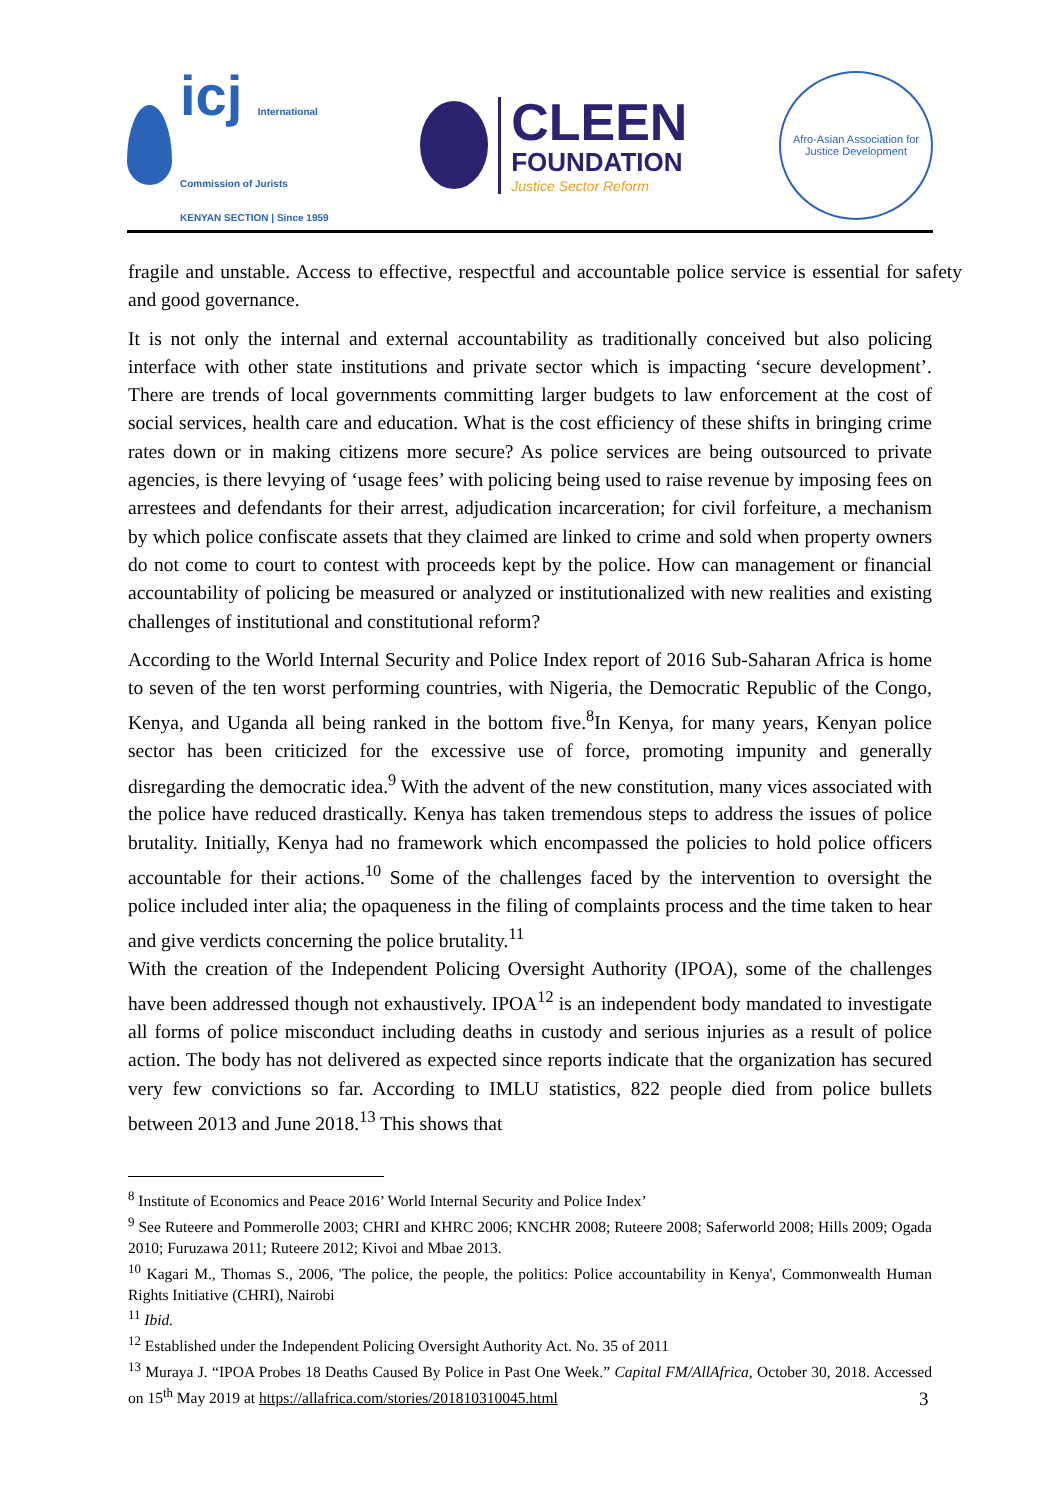icj International
Commission of Jurists
KENYAN SECTION | Since 1959
CLEEN
FOUNDATION
Justice Sector Reform
Afro-Asian Association for Justice Development
fragile and unstable. Access to effective, respectful and accountable police service is essential for safety and good governance.
It is not only the internal and external accountability as traditionally conceived but also policing interface with other state institutions and private sector which is impacting ‘secure development’. There are trends of local governments committing larger budgets to law enforcement at the cost of social services, health care and education. What is the cost efficiency of these shifts in bringing crime rates down or in making citizens more secure? As police services are being outsourced to private agencies, is there levying of ‘usage fees’ with policing being used to raise revenue by imposing fees on arrestees and defendants for their arrest, adjudication incarceration; for civil forfeiture, a mechanism by which police confiscate assets that they claimed are linked to crime and sold when property owners do not come to court to contest with proceeds kept by the police. How can management or financial accountability of policing be measured or analyzed or institutionalized with new realities and existing challenges of institutional and constitutional reform?
According to the World Internal Security and Police Index report of 2016 Sub-Saharan Africa is home to seven of the ten worst performing countries, with Nigeria, the Democratic Republic of the Congo, Kenya, and Uganda all being ranked in the bottom five.<sup>8</sup>In Kenya, for many years, Kenyan police sector has been criticized for the excessive use of force, promoting impunity and generally disregarding the democratic idea.<sup>9</sup> With the advent of the new constitution, many vices associated with the police have reduced drastically. Kenya has taken tremendous steps to address the issues of police brutality. Initially, Kenya had no framework which encompassed the policies to hold police officers accountable for their actions.<sup>10</sup> Some of the challenges faced by the intervention to oversight the police included inter alia; the opaqueness in the filing of complaints process and the time taken to hear and give verdicts concerning the police brutality.<sup>11</sup>
With the creation of the Independent Policing Oversight Authority (IPOA), some of the challenges have been addressed though not exhaustively. IPOA<sup>12</sup> is an independent body mandated to investigate all forms of police misconduct including deaths in custody and serious injuries as a result of police action. The body has not delivered as expected since reports indicate that the organization has secured very few convictions so far. According to IMLU statistics, 822 people died from police bullets between 2013 and June 2018.<sup>13</sup> This shows that
<sup>8</sup> Institute of Economics and Peace 2016’ World Internal Security and Police Index’
<sup>9</sup> See Ruteere and Pommerolle 2003; CHRI and KHRC 2006; KNCHR 2008; Ruteere 2008; Saferworld 2008; Hills 2009; Ogada 2010; Furuzawa 2011; Ruteere 2012; Kivoi and Mbae 2013.
<sup>10</sup> Kagari M., Thomas S., 2006, 'The police, the people, the politics: Police accountability in Kenya', Commonwealth Human Rights Initiative (CHRI), Nairobi
<sup>11</sup> Ibid.
<sup>12</sup> Established under the Independent Policing Oversight Authority Act. No. 35 of 2011
<sup>13</sup> Muraya J. “IPOA Probes 18 Deaths Caused By Police in Past One Week.” Capital FM/AllAfrica, October 30, 2018. Accessed on 15<sup>th</sup> May 2019 at https://allafrica.com/stories/201810310045.html
3